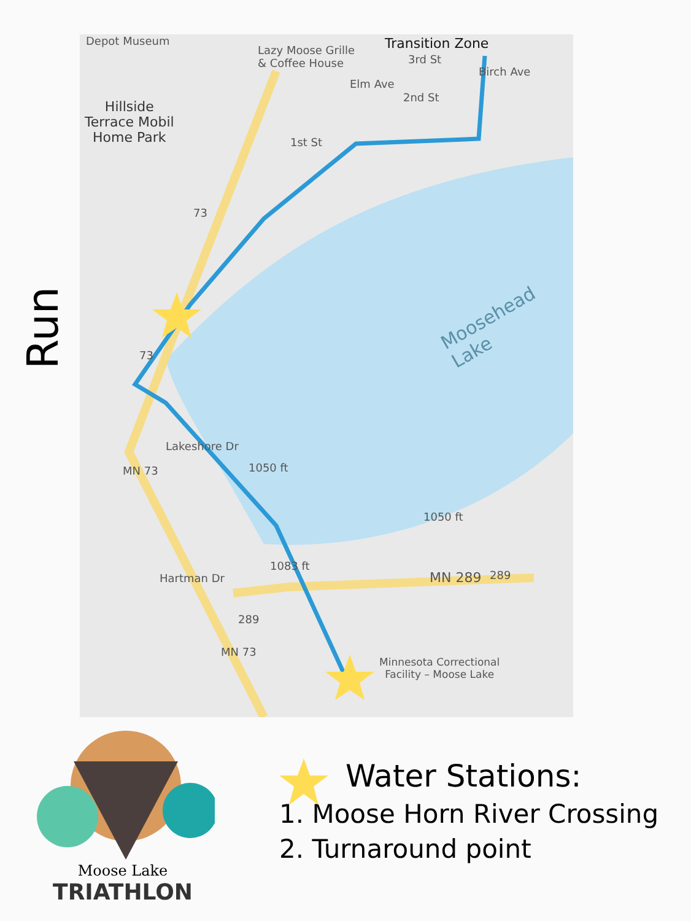Run
Depot Museum
Lazy Moose Grille
& Coffee House
Transition Zone
3rd St
2nd St
1st St
Elm Ave
Birch Ave
Hillside
Terrace Mobil
Home Park
73
73
Moosehead Lake
Lakeshore Dr
1050 ft
1050 ft
MN 73
1083 ft
MN 289 289
289
Hartman Dr
MN 73
Minnesota Correctional
Facility – Moose Lake
Moose Lake
TRIATHLON
Water Stations:
1. Moose Horn River Crossing
2. Turnaround point